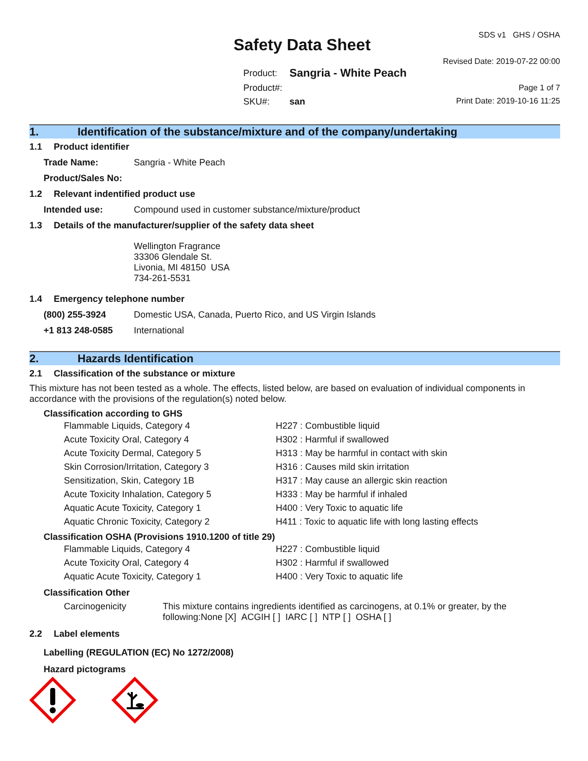Safety Data Sheet
| Product: | Sangria - White Peach |
| Product#: | |
| SKU#: | san |
SDS v1 GHS / OSHA
Revised Date: 2019-07-22 00:00
Page 1 of 7
Print Date: 2019-10-16 11:25
1. Identification of the substance/mixture and of the company/undertaking
1.1 Product identifier
Trade Name: Sangria - White Peach
Product/Sales No:
1.2 Relevant indentified product use
Intended use: Compound used in customer substance/mixture/product
1.3 Details of the manufacturer/supplier of the safety data sheet
Wellington Fragrance
33306 Glendale St.
Livonia, MI 48150 USA
734-261-5531
1.4 Emergency telephone number
(800) 255-3924 Domestic USA, Canada, Puerto Rico, and US Virgin Islands
+1 813 248-0585 International
2. Hazards Identification
2.1 Classification of the substance or mixture
This mixture has not been tested as a whole. The effects, listed below, are based on evaluation of individual components in accordance with the provisions of the regulation(s) noted below.
Classification according to GHS
| Flammable Liquids, Category 4 | H227 : Combustible liquid |
| Acute Toxicity Oral, Category 4 | H302 : Harmful if swallowed |
| Acute Toxicity Dermal, Category 5 | H313 : May be harmful in contact with skin |
| Skin Corrosion/Irritation, Category 3 | H316 : Causes mild skin irritation |
| Sensitization, Skin, Category 1B | H317 : May cause an allergic skin reaction |
| Acute Toxicity Inhalation, Category 5 | H333 : May be harmful if inhaled |
| Aquatic Acute Toxicity, Category 1 | H400 : Very Toxic to aquatic life |
| Aquatic Chronic Toxicity, Category 2 | H411 : Toxic to aquatic life with long lasting effects |
Classification OSHA (Provisions 1910.1200 of title 29)
| Flammable Liquids, Category 4 | H227 : Combustible liquid |
| Acute Toxicity Oral, Category 4 | H302 : Harmful if swallowed |
| Aquatic Acute Toxicity, Category 1 | H400 : Very Toxic to aquatic life |
Classification Other
Carcinogenicity This mixture contains ingredients identified as carcinogens, at 0.1% or greater, by the following:None [X] ACGIH [ ] IARC [ ] NTP [ ] OSHA [ ]
2.2 Label elements
Labelling (REGULATION (EC) No 1272/2008)
Hazard pictograms